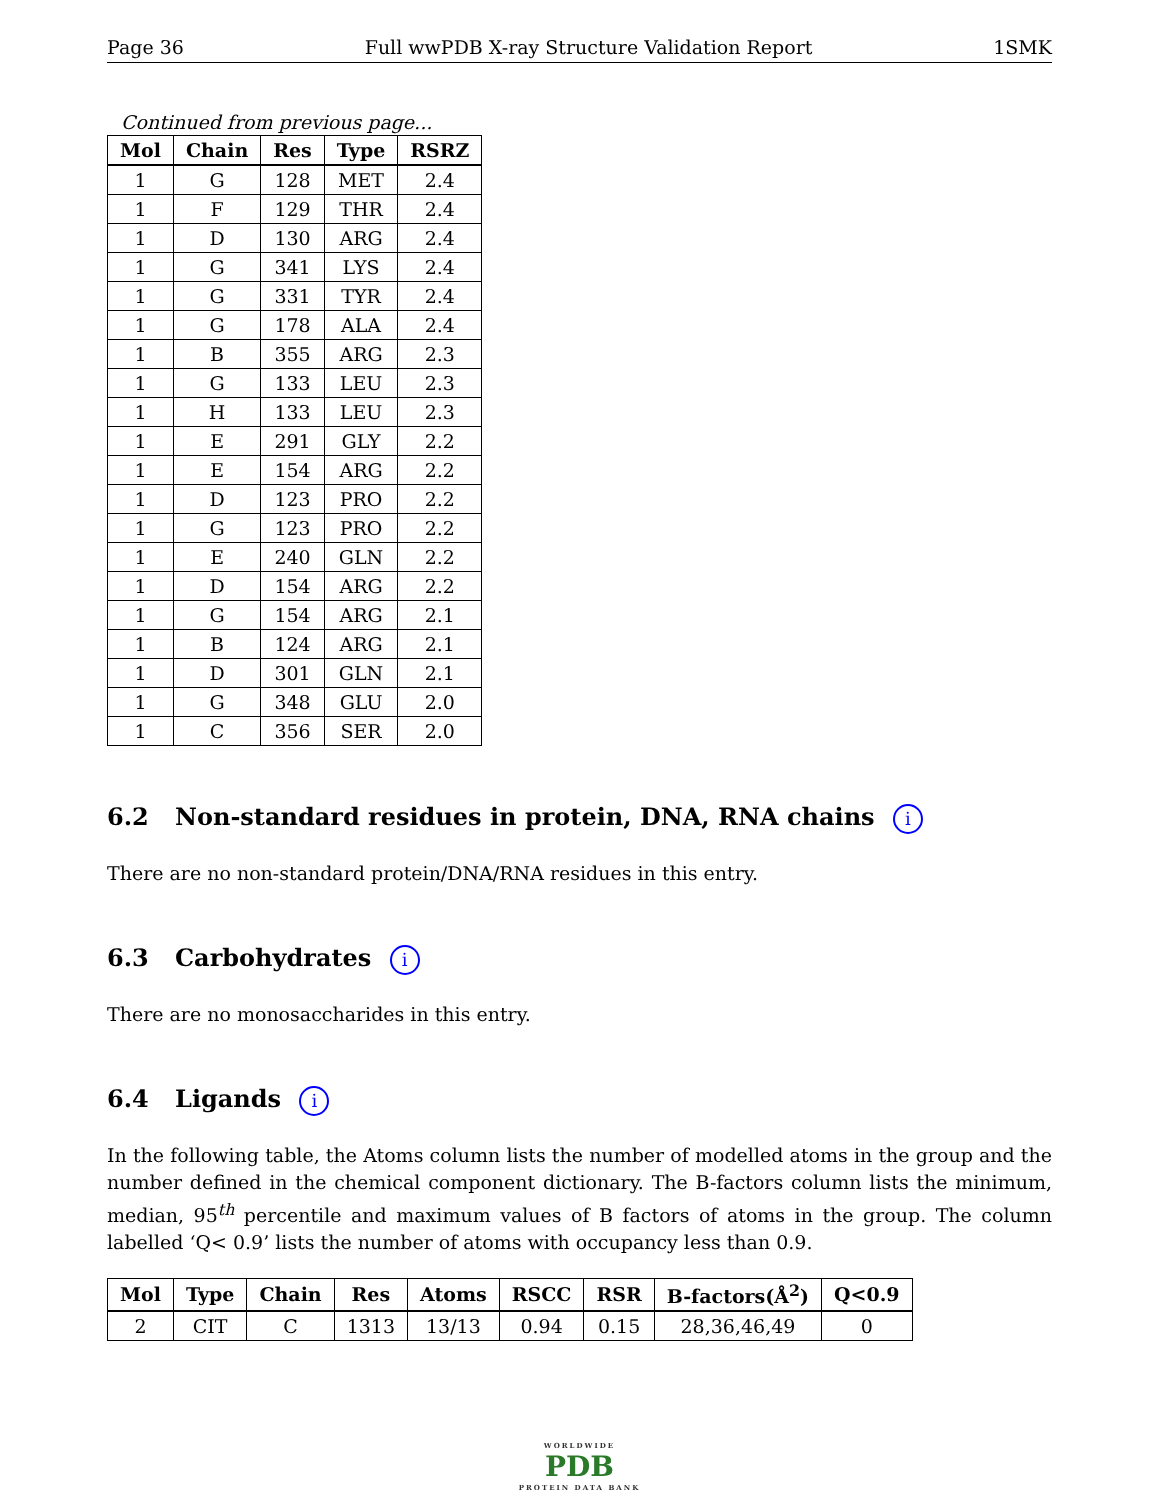Page 36 Full wwPDB X-ray Structure Validation Report 1SMK
Continued from previous page...
| Mol | Chain | Res | Type | RSRZ |
| --- | --- | --- | --- | --- |
| 1 | G | 128 | MET | 2.4 |
| 1 | F | 129 | THR | 2.4 |
| 1 | D | 130 | ARG | 2.4 |
| 1 | G | 341 | LYS | 2.4 |
| 1 | G | 331 | TYR | 2.4 |
| 1 | G | 178 | ALA | 2.4 |
| 1 | B | 355 | ARG | 2.3 |
| 1 | G | 133 | LEU | 2.3 |
| 1 | H | 133 | LEU | 2.3 |
| 1 | E | 291 | GLY | 2.2 |
| 1 | E | 154 | ARG | 2.2 |
| 1 | D | 123 | PRO | 2.2 |
| 1 | G | 123 | PRO | 2.2 |
| 1 | E | 240 | GLN | 2.2 |
| 1 | D | 154 | ARG | 2.2 |
| 1 | G | 154 | ARG | 2.1 |
| 1 | B | 124 | ARG | 2.1 |
| 1 | D | 301 | GLN | 2.1 |
| 1 | G | 348 | GLU | 2.0 |
| 1 | C | 356 | SER | 2.0 |
6.2 Non-standard residues in protein, DNA, RNA chains i
There are no non-standard protein/DNA/RNA residues in this entry.
6.3 Carbohydrates i
There are no monosaccharides in this entry.
6.4 Ligands i
In the following table, the Atoms column lists the number of modelled atoms in the group and the number defined in the chemical component dictionary. The B-factors column lists the minimum, median, 95<sup>th</sup> percentile and maximum values of B factors of atoms in the group. The column labelled ‘Q< 0.9’ lists the number of atoms with occupancy less than 0.9.
| Mol | Type | Chain | Res | Atoms | RSCC | RSR | B-factors(Å<sup>2</sup>) | Q<0.9 |
| --- | --- | --- | --- | --- | --- | --- | --- | --- |
| 2 | CIT | C | 1313 | 13/13 | 0.94 | 0.15 | 28,36,46,49 | 0 |
WORLDWIDE
PDB
PROTEIN DATA BANK